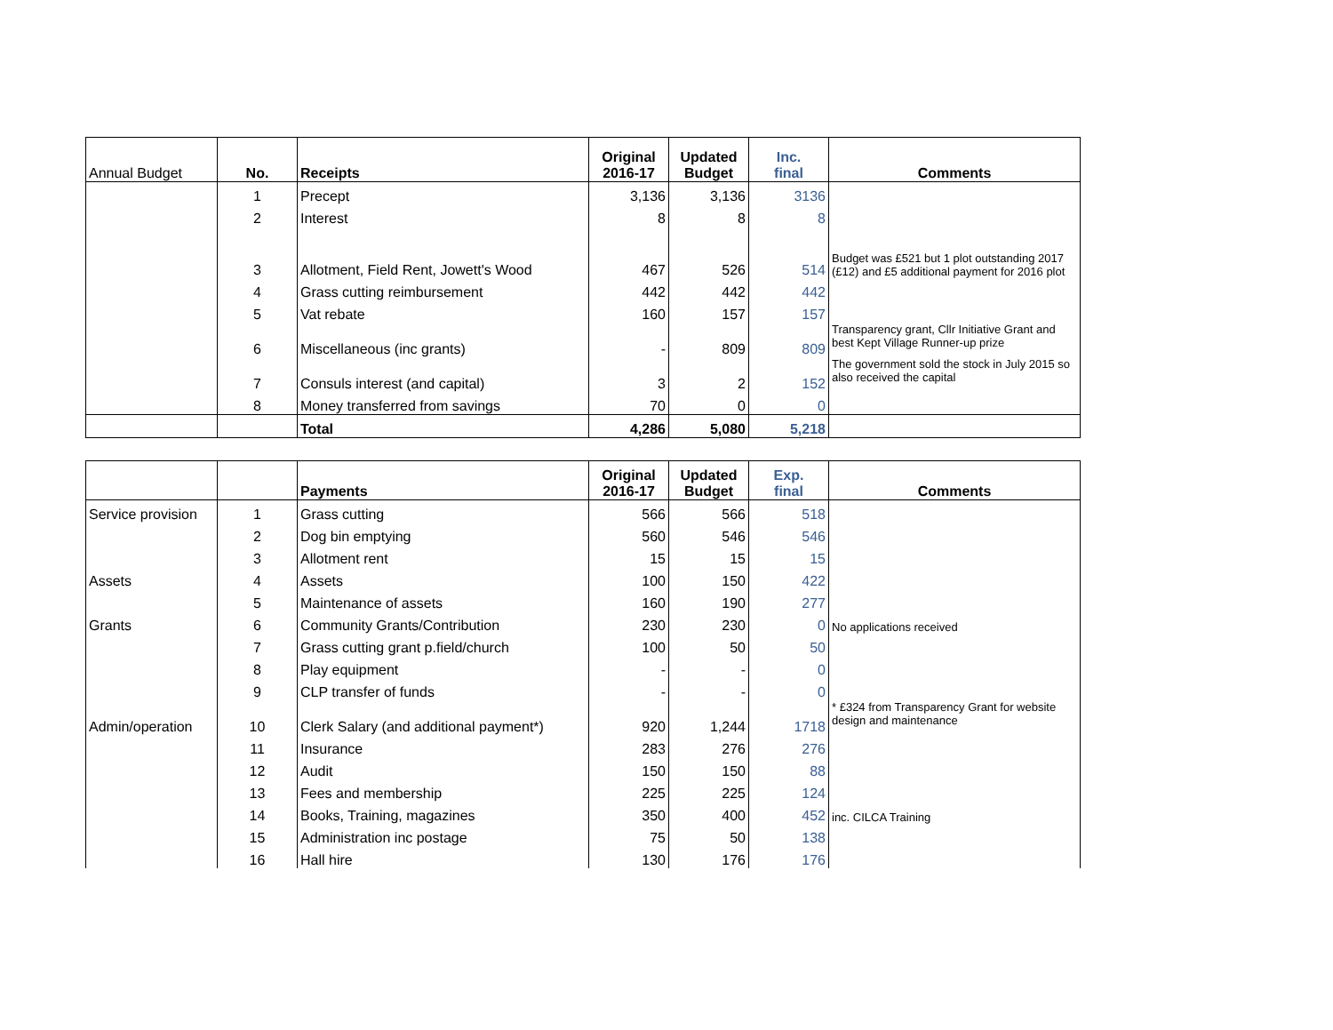| Annual Budget | No. | Receipts | Original 2016-17 | Updated Budget | Inc. final | Comments |
| | 1 | Precept | 3,136 | 3,136 | 3136 | |
| | 2 | Interest | 8 | 8 | 8 | |
| | 3 | Allotment, Field Rent, Jowett's Wood | 467 | 526 | 514 | Budget was £521 but 1 plot outstanding 2017 (£12) and £5 additional payment for 2016 plot |
| | 4 | Grass cutting reimbursement | 442 | 442 | 442 | |
| | 5 | Vat rebate | 160 | 157 | 157 | |
| | 6 | Miscellaneous (inc grants) | - | 809 | 809 | Transparency grant, Cllr Initiative Grant and best Kept Village Runner-up prize |
| | 7 | Consuls interest (and capital) | 3 | 2 | 152 | The government sold the stock in July 2015 so also received the capital |
| | 8 | Money transferred from savings | 70 | 0 | 0 | |
| | | Total | 4,286 | 5,080 | 5,218 | |
| | | Payments | Original 2016-17 | Updated Budget | Exp. final | Comments |
| Service provision | 1 | Grass cutting | 566 | 566 | 518 | |
| | 2 | Dog bin emptying | 560 | 546 | 546 | |
| | 3 | Allotment rent | 15 | 15 | 15 | |
| Assets | 4 | Assets | 100 | 150 | 422 | |
| | 5 | Maintenance of assets | 160 | 190 | 277 | |
| Grants | 6 | Community Grants/Contribution | 230 | 230 | 0 | No applications received |
| | 7 | Grass cutting grant p.field/church | 100 | 50 | 50 | |
| | 8 | Play equipment | - | - | 0 | |
| | 9 | CLP transfer of funds | - | - | 0 | |
| Admin/operation | 10 | Clerk Salary (and additional payment*) | 920 | 1,244 | 1718 | * £324 from Transparency Grant for website design and maintenance |
| | 11 | Insurance | 283 | 276 | 276 | |
| | 12 | Audit | 150 | 150 | 88 | |
| | 13 | Fees and membership | 225 | 225 | 124 | |
| | 14 | Books, Training, magazines | 350 | 400 | 452 | inc. CILCA Training |
| | 15 | Administration inc postage | 75 | 50 | 138 | |
| | 16 | Hall hire | 130 | 176 | 176 | |